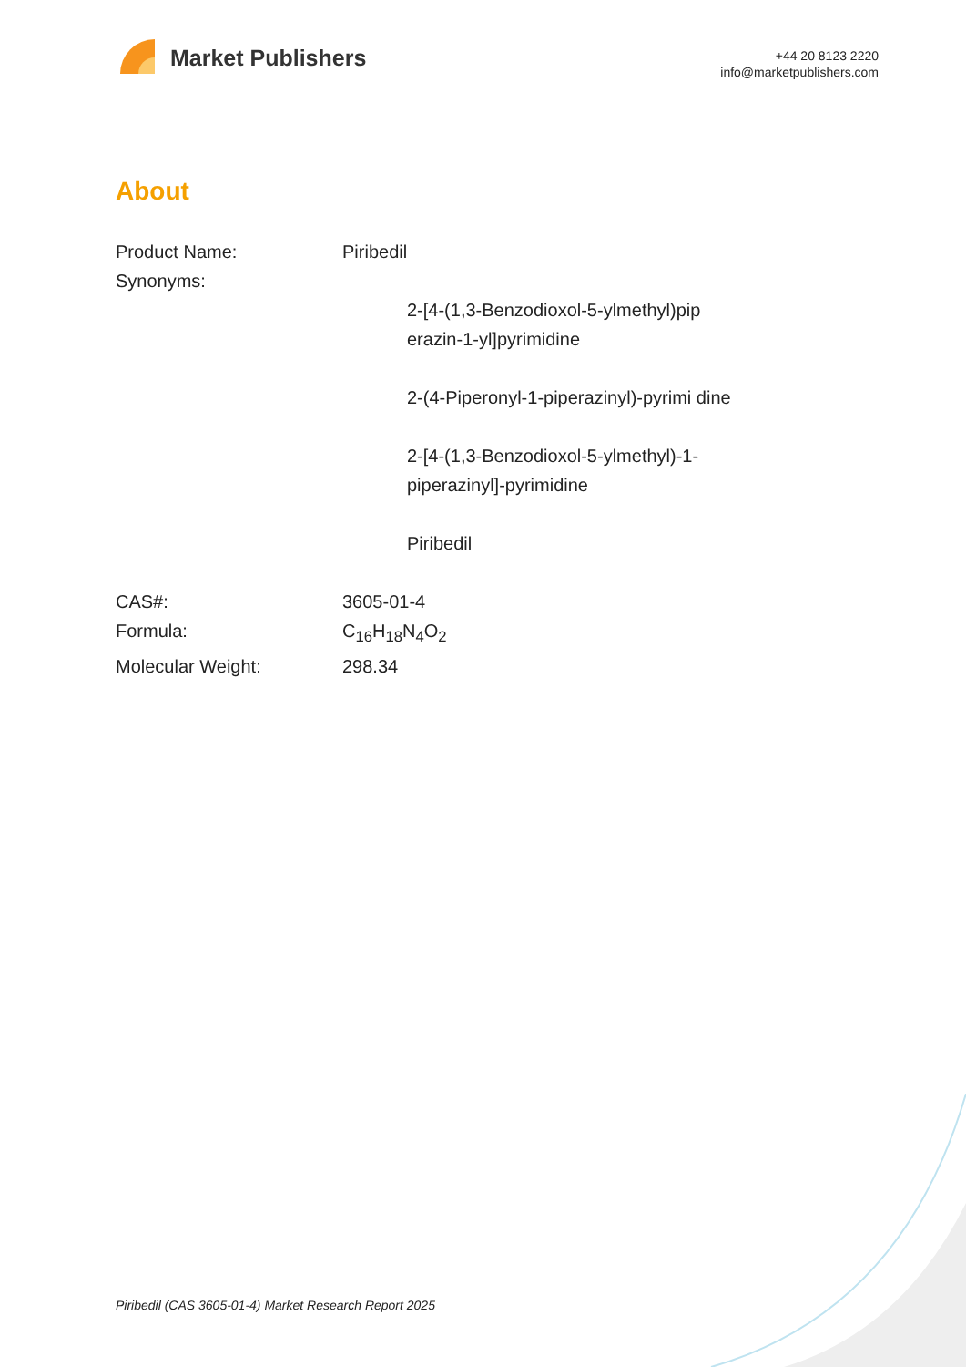Market Publishers
+44 20 8123 2220
info@marketpublishers.com
About
| Product Name: | Piribedil |
| Synonyms: | |
| | 2-[4-(1,3-Benzodioxol-5-ylmethyl)pip erazin-1-yl]pyrimidine 2-(4-Piperonyl-1-piperazinyl)-pyrimi dine 2-[4-(1,3-Benzodioxol-5-ylmethyl)-1-piperazinyl]-pyrimidine Piribedil |
| CAS#: | 3605-01-4 |
| Formula: | C<sub>16</sub>H<sub>18</sub>N<sub>4</sub>O<sub>2</sub> |
| Molecular Weight: | 298.34 |
Piribedil (CAS 3605-01-4) Market Research Report 2025